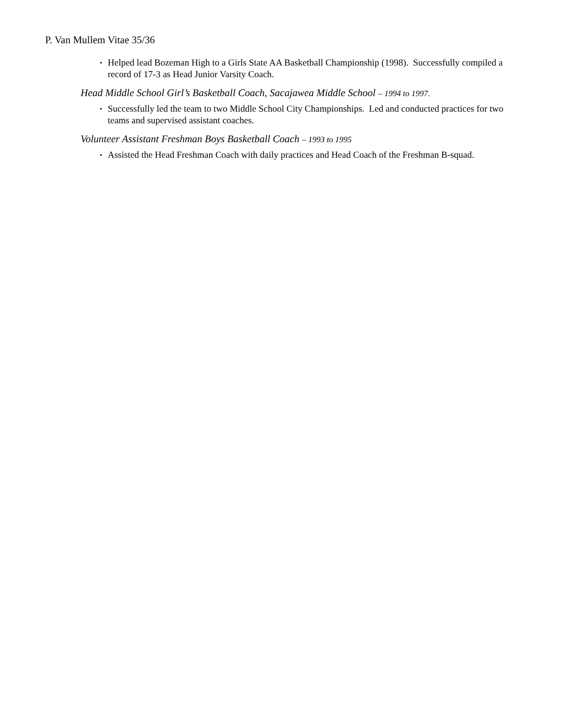P. Van Mullem Vitae 35/36
▪ Helped lead Bozeman High to a Girls State AA Basketball Championship (1998). Successfully compiled a record of 17-3 as Head Junior Varsity Coach.
Head Middle School Girl’s Basketball Coach, Sacajawea Middle School – 1994 to 1997.
▪ Successfully led the team to two Middle School City Championships. Led and conducted practices for two teams and supervised assistant coaches.
Volunteer Assistant Freshman Boys Basketball Coach – 1993 to 1995
▪ Assisted the Head Freshman Coach with daily practices and Head Coach of the Freshman B-squad.